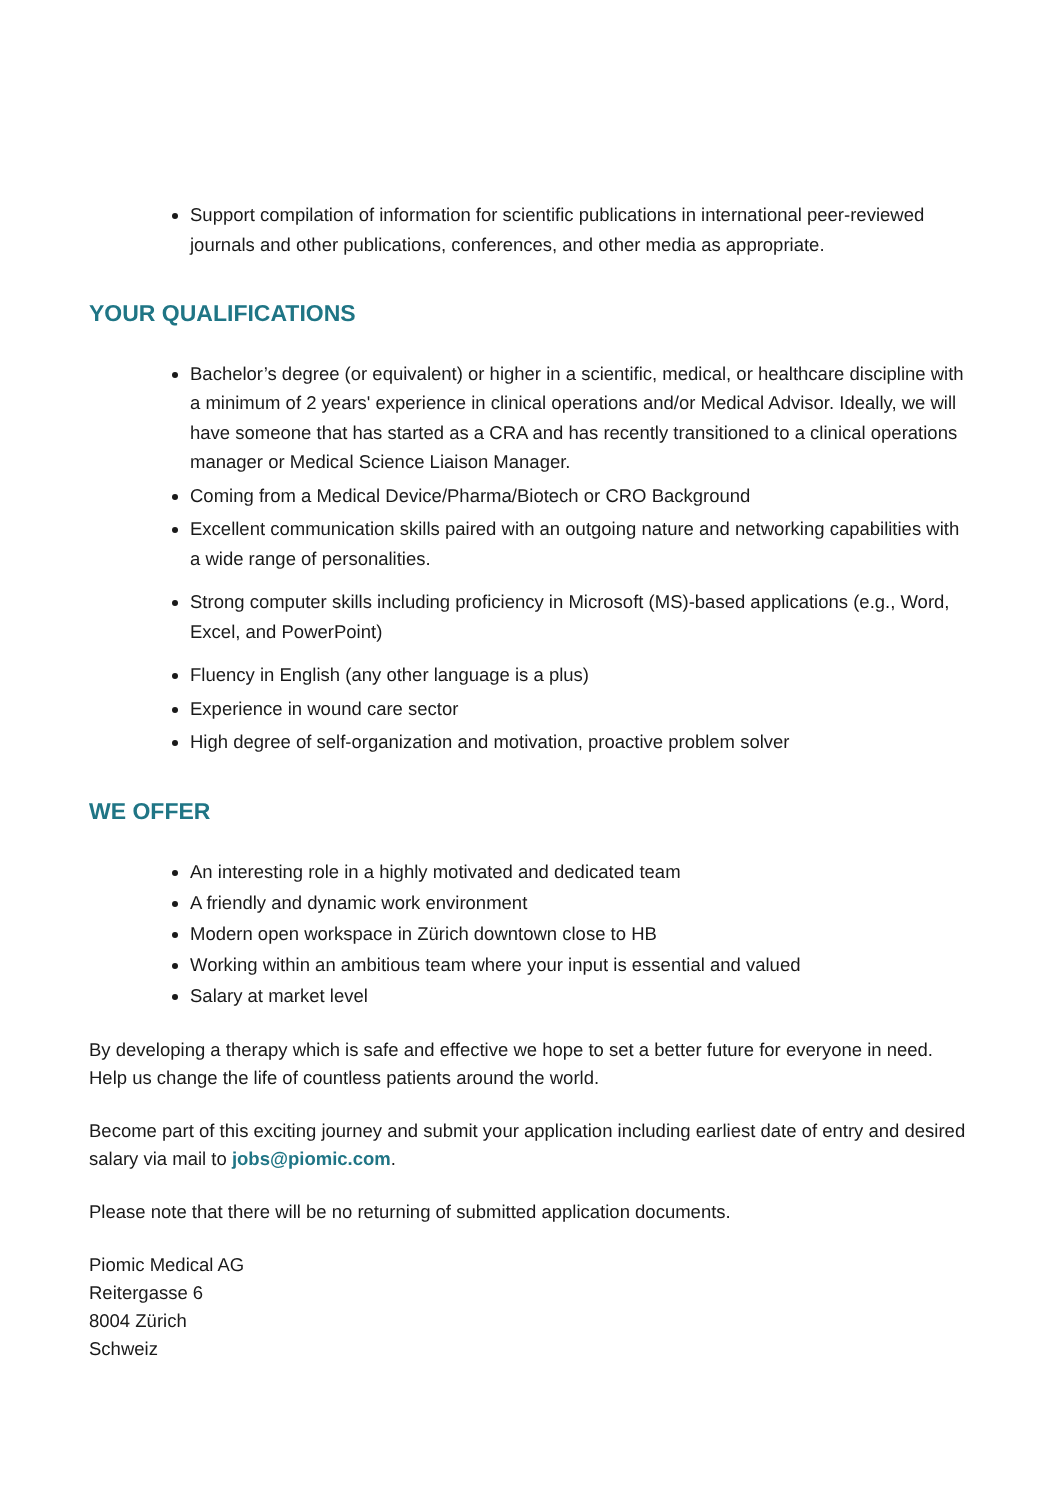Support compilation of information for scientific publications in international peer-reviewed journals and other publications, conferences, and other media as appropriate.
YOUR QUALIFICATIONS
Bachelor’s degree (or equivalent) or higher in a scientific, medical, or healthcare discipline with a minimum of 2 years' experience in clinical operations and/or Medical Advisor. Ideally, we will have someone that has started as a CRA and has recently transitioned to a clinical operations manager or Medical Science Liaison Manager.
Coming from a Medical Device/Pharma/Biotech or CRO Background
Excellent communication skills paired with an outgoing nature and networking capabilities with a wide range of personalities.
Strong computer skills including proficiency in Microsoft (MS)-based applications (e.g., Word, Excel, and PowerPoint)
Fluency in English (any other language is a plus)
Experience in wound care sector
High degree of self-organization and motivation, proactive problem solver
WE OFFER
An interesting role in a highly motivated and dedicated team
A friendly and dynamic work environment
Modern open workspace in Zürich downtown close to HB
Working within an ambitious team where your input is essential and valued
Salary at market level
By developing a therapy which is safe and effective we hope to set a better future for everyone in need. Help us change the life of countless patients around the world.
Become part of this exciting journey and submit your application including earliest date of entry and desired salary via mail to jobs@piomic.com.
Please note that there will be no returning of submitted application documents.
Piomic Medical AG
Reitergasse 6
8004 Zürich
Schweiz